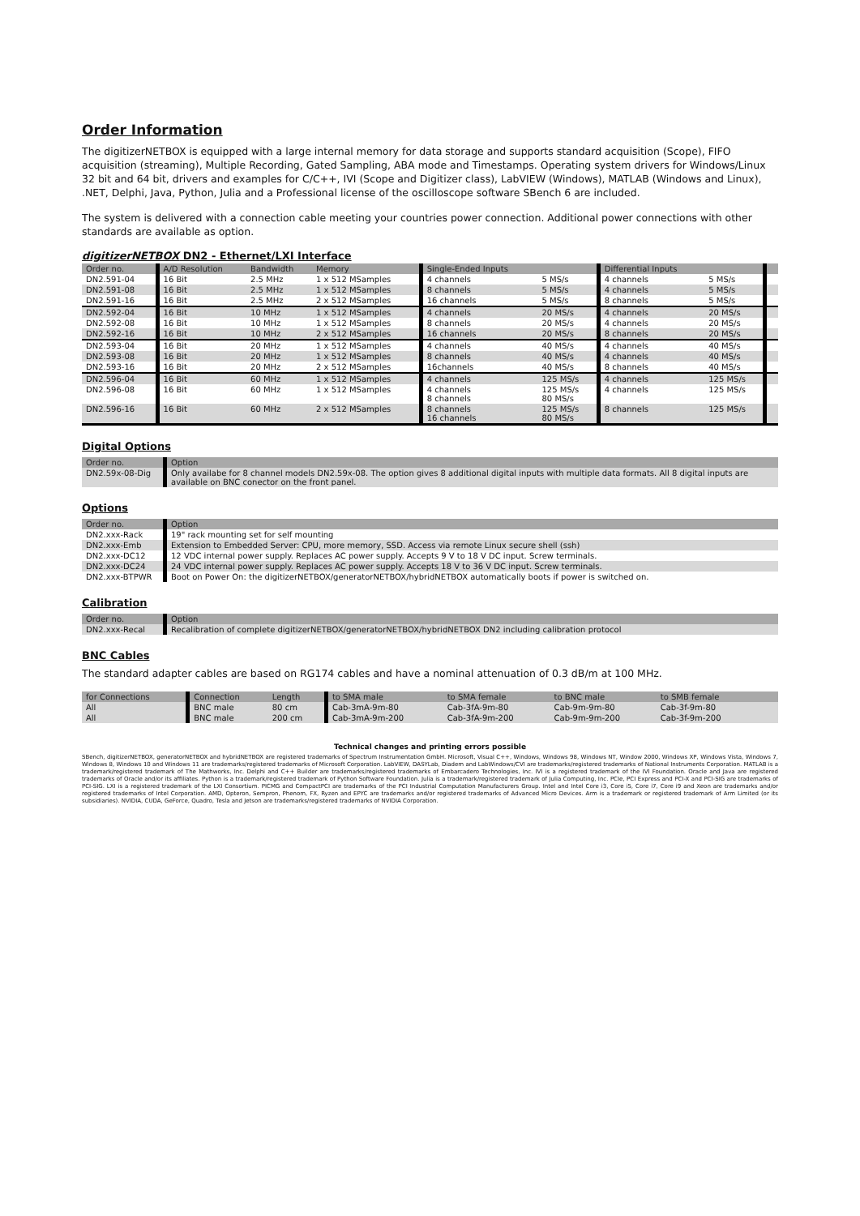Order Information
The digitizerNETBOX is equipped with a large internal memory for data storage and supports standard acquisition (Scope), FIFO acquisition (streaming), Multiple Recording, Gated Sampling, ABA mode and Timestamps. Operating system drivers for Windows/Linux 32 bit and 64 bit, drivers and examples for C/C++, IVI (Scope and Digitizer class), LabVIEW (Windows), MATLAB (Windows and Linux), .NET, Delphi, Java, Python, Julia and a Professional license of the oscilloscope software SBench 6 are included.
The system is delivered with a connection cable meeting your countries power connection. Additional power connections with other standards are available as option.
digitizerNETBOX DN2 - Ethernet/LXI Interface
| Order no. | A/D Resolution | Bandwidth | Memory | Single-Ended Inputs | | Differential Inputs | | |
| --- | --- | --- | --- | --- | --- | --- | --- | --- |
| DN2.591-04 | 16 Bit | 2.5 MHz | 1 x 512 MSamples | 4 channels | 5 MS/s | 4 channels | 5 MS/s | |
| DN2.591-08 | 16 Bit | 2.5 MHz | 1 x 512 MSamples | 8 channels | 5 MS/s | 4 channels | 5 MS/s | |
| DN2.591-16 | 16 Bit | 2.5 MHz | 2 x 512 MSamples | 16 channels | 5 MS/s | 8 channels | 5 MS/s | |
| DN2.592-04 | 16 Bit | 10 MHz | 1 x 512 MSamples | 4 channels | 20 MS/s | 4 channels | 20 MS/s | |
| DN2.592-08 | 16 Bit | 10 MHz | 1 x 512 MSamples | 8 channels | 20 MS/s | 4 channels | 20 MS/s | |
| DN2.592-16 | 16 Bit | 10 MHz | 2 x 512 MSamples | 16 channels | 20 MS/s | 8 channels | 20 MS/s | |
| DN2.593-04 | 16 Bit | 20 MHz | 1 x 512 MSamples | 4 channels | 40 MS/s | 4 channels | 40 MS/s | |
| DN2.593-08 | 16 Bit | 20 MHz | 1 x 512 MSamples | 8 channels | 40 MS/s | 4 channels | 40 MS/s | |
| DN2.593-16 | 16 Bit | 20 MHz | 2 x 512 MSamples | 16channels | 40 MS/s | 8 channels | 40 MS/s | |
| DN2.596-04 | 16 Bit | 60 MHz | 1 x 512 MSamples | 4 channels | 125 MS/s | 4 channels | 125 MS/s | |
| DN2.596-08 | 16 Bit | 60 MHz | 1 x 512 MSamples | 4 channels 8 channels | 125 MS/s 80 MS/s | 4 channels | 125 MS/s | |
| DN2.596-16 | 16 Bit | 60 MHz | 2 x 512 MSamples | 8 channels 16 channels | 125 MS/s 80 MS/s | 8 channels | 125 MS/s | |
Digital Options
| Order no. | Option |
| --- | --- |
| DN2.59x-08-Dig | Only availabe for 8 channel models DN2.59x-08. The option gives 8 additional digital inputs with multiple data formats. All 8 digital inputs are available on BNC conector on the front panel. |
Options
| Order no. | Option |
| --- | --- |
| DN2.xxx-Rack | 19" rack mounting set for self mounting |
| DN2.xxx-Emb | Extension to Embedded Server: CPU, more memory, SSD. Access via remote Linux secure shell (ssh) |
| DN2.xxx-DC12 | 12 VDC internal power supply. Replaces AC power supply. Accepts 9 V to 18 V DC input. Screw terminals. |
| DN2.xxx-DC24 | 24 VDC internal power supply. Replaces AC power supply. Accepts 18 V to 36 V DC input. Screw terminals. |
| DN2.xxx-BTPWR | Boot on Power On: the digitizerNETBOX/generatorNETBOX/hybridNETBOX automatically boots if power is switched on. |
Calibration
| Order no. | Option |
| --- | --- |
| DN2.xxx-Recal | Recalibration of complete digitizerNETBOX/generatorNETBOX/hybridNETBOX DN2 including calibration protocol |
BNC Cables
The standard adapter cables are based on RG174 cables and have a nominal attenuation of 0.3 dB/m at 100 MHz.
| for Connections | Connection | Length | to SMA male | to SMA female | to BNC male | to SMB female | | |
| --- | --- | --- | --- | --- | --- | --- | --- | --- |
| All | BNC male | 80 cm | Cab-3mA-9m-80 | Cab-3fA-9m-80 | Cab-9m-9m-80 | Cab-3f-9m-80 | | |
| All | BNC male | 200 cm | Cab-3mA-9m-200 | Cab-3fA-9m-200 | Cab-9m-9m-200 | Cab-3f-9m-200 | | |
Technical changes and printing errors possible
SBench, digitizerNETBOX, generatorNETBOX and hybridNETBOX are registered trademarks of Spectrum Instrumentation GmbH. Microsoft, Visual C++, Windows, Windows 98, Windows NT, Window 2000, Windows XP, Windows Vista, Windows 7, Windows 8, Windows 10 and Windows 11 are trademarks/registered trademarks of Microsoft Corporation. LabVIEW, DASYLab, Diadem and LabWindows/CVI are trademarks/registered trademarks of National Instruments Corporation. MATLAB is a trademark/registered trademark of The Mathworks, Inc. Delphi and C++ Builder are trademarks/registered trademarks of Embarcadero Technologies, Inc. IVI is a registered trademark of the IVI Foundation. Oracle and Java are registered trademarks of Oracle and/or its affiliates. Python is a trademark/registered trademark of Python Software Foundation. Julia is a trademark/registered trademark of Julia Computing, Inc. PCIe, PCI Express and PCI-X and PCI-SIG are trademarks of PCI-SIG. LXI is a registered trademark of the LXI Consortium. PICMG and CompactPCI are trademarks of the PCI Industrial Computation Manufacturers Group. Intel and Intel Core i3, Core i5, Core i7, Core i9 and Xeon are trademarks and/or registered trademarks of Intel Corporation. AMD, Opteron, Sempron, Phenom, FX, Ryzen and EPYC are trademarks and/or registered trademarks of Advanced Micro Devices. Arm is a trademark or registered trademark of Arm Limited (or its subsidiaries). NVIDIA, CUDA, GeForce, Quadro, Tesla and Jetson are trademarks/registered trademarks of NVIDIA Corporation.